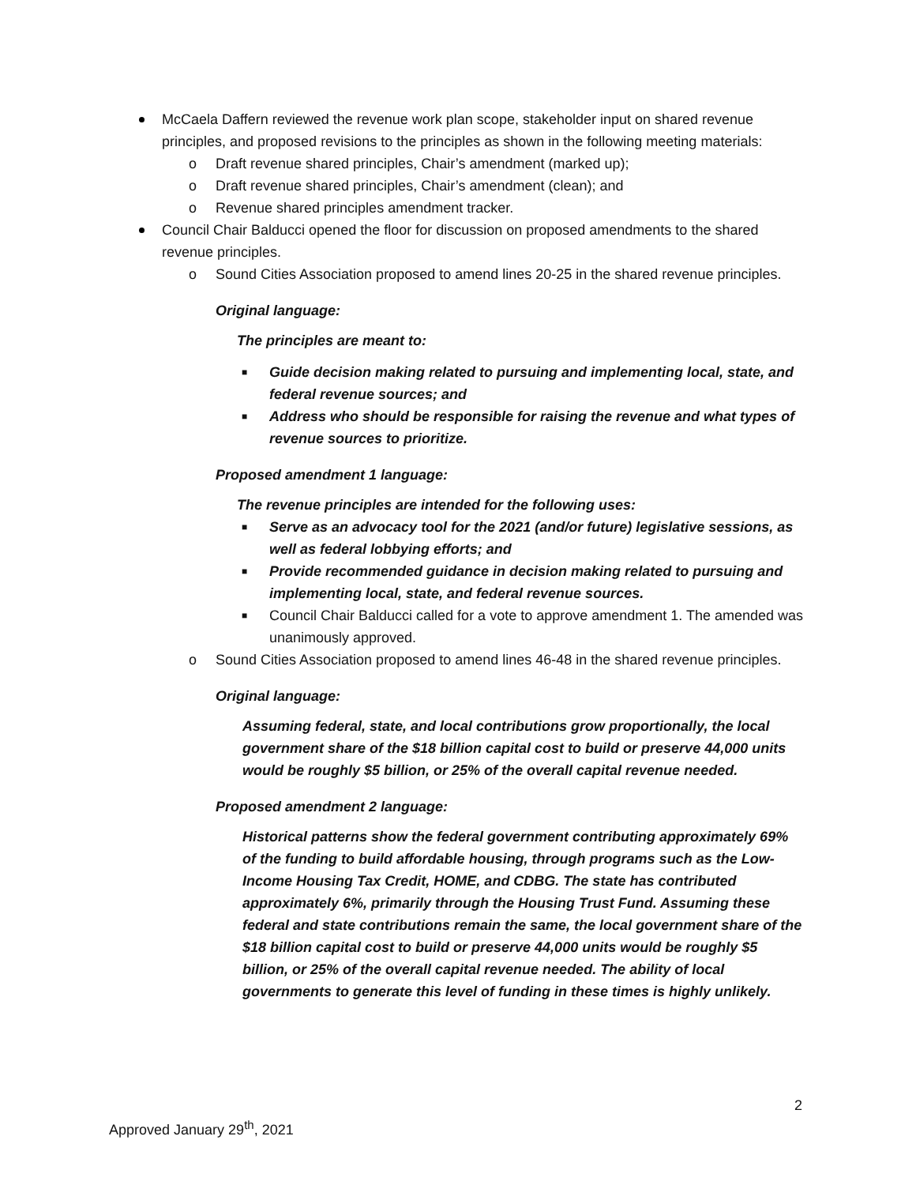McCaela Daffern reviewed the revenue work plan scope, stakeholder input on shared revenue principles, and proposed revisions to the principles as shown in the following meeting materials:
o Draft revenue shared principles, Chair’s amendment (marked up);
o Draft revenue shared principles, Chair’s amendment (clean); and
o Revenue shared principles amendment tracker.
Council Chair Balducci opened the floor for discussion on proposed amendments to the shared revenue principles.
o Sound Cities Association proposed to amend lines 20-25 in the shared revenue principles.
Original language:
The principles are meant to:
■ Guide decision making related to pursuing and implementing local, state, and federal revenue sources; and
■ Address who should be responsible for raising the revenue and what types of revenue sources to prioritize.
Proposed amendment 1 language:
The revenue principles are intended for the following uses:
■ Serve as an advocacy tool for the 2021 (and/or future) legislative sessions, as well as federal lobbying efforts; and
■ Provide recommended guidance in decision making related to pursuing and implementing local, state, and federal revenue sources.
■ Council Chair Balducci called for a vote to approve amendment 1. The amended was unanimously approved.
o Sound Cities Association proposed to amend lines 46-48 in the shared revenue principles.
Original language:
Assuming federal, state, and local contributions grow proportionally, the local government share of the $18 billion capital cost to build or preserve 44,000 units would be roughly $5 billion, or 25% of the overall capital revenue needed.
Proposed amendment 2 language:
Historical patterns show the federal government contributing approximately 69% of the funding to build affordable housing, through programs such as the Low-Income Housing Tax Credit, HOME, and CDBG. The state has contributed approximately 6%, primarily through the Housing Trust Fund. Assuming these federal and state contributions remain the same, the local government share of the $18 billion capital cost to build or preserve 44,000 units would be roughly $5 billion, or 25% of the overall capital revenue needed. The ability of local governments to generate this level of funding in these times is highly unlikely.
2
Approved January 29<sup>th</sup>, 2021